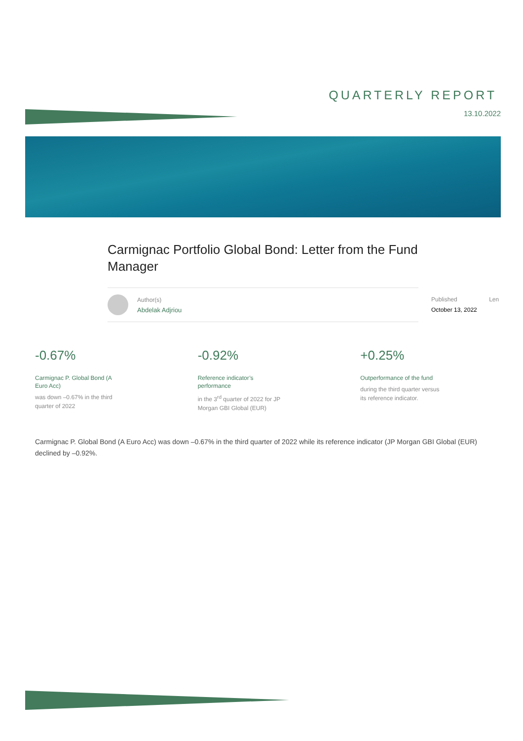QUARTERLY REPORT
13.10.2022
Carmignac Portfolio Global Bond: Letter from the Fund Manager
Author(s)
Abdelak Adjriou
Published Len
October 13, 2022
-0.67%
Carmignac P. Global Bond (A Euro Acc)
was down –0.67% in the third quarter of 2022
-0.92%
Reference indicator’s performance
in the 3<sup>rd</sup> quarter of 2022 for JP Morgan GBI Global (EUR)
+0.25%
Outperformance of the fund
during the third quarter versus its reference indicator.
Carmignac P. Global Bond (A Euro Acc) was down –0.67% in the third quarter of 2022 while its reference indicator (JP Morgan GBI Global (EUR) declined by –0.92%.